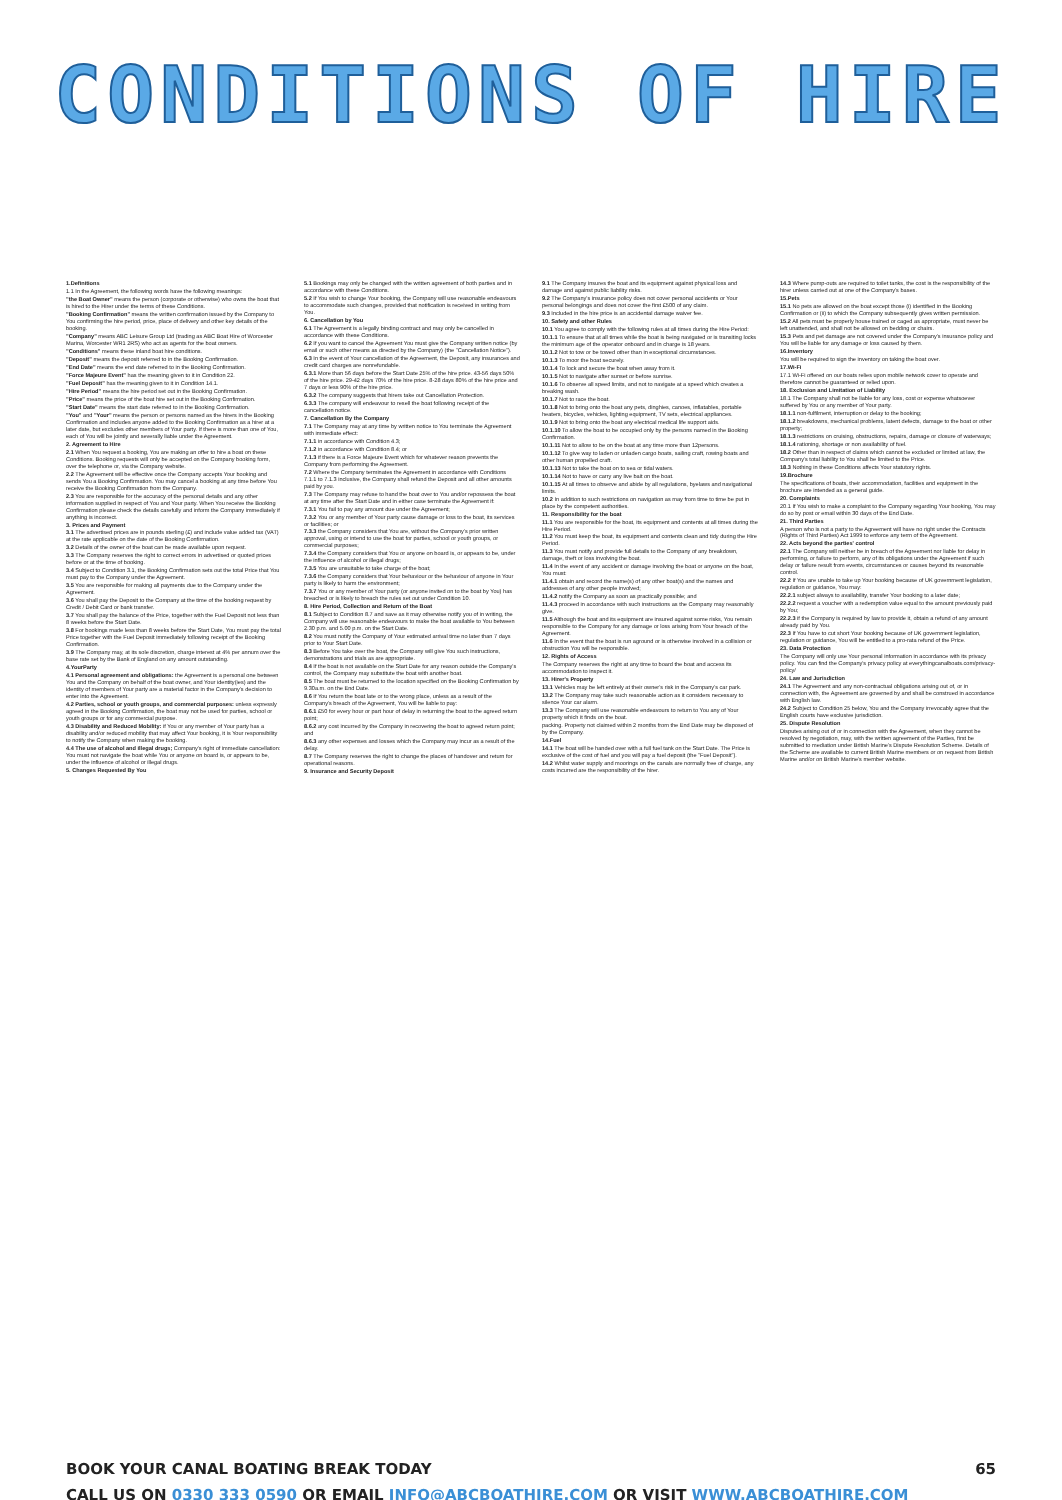CONDITIONS OF HIRE
1.Definitions
1.1 In the Agreement, the following words have the following meanings:
"the Boat Owner" means the person (corporate or otherwise) who owns the boat that is hired to the Hirer under the terms of these Conditions.
"Booking Confirmation" means the written confirmation issued by the Company to You confirming the hire period, price, place of delivery and other key details of the booking.
"Company" means ABC Leisure Group Ltd (trading as ABC Boat Hire of Worcester Marina, Worcester WR1 2RS) who act as agents for the boat owners.
"Conditions" means these inland boat hire conditions.
"Deposit" means the deposit referred to in the Booking Confirmation.
"End Date" means the end date referred to in the Booking Confirmation.
"Force Majeure Event" has the meaning given to it in Condition 22.
"Fuel Deposit" has the meaning given to it in Condition 14.1.
"Hire Period" means the hire period set out in the Booking Confirmation.
"Price" means the price of the boat hire set out in the Booking Confirmation.
"Start Date" means the start date referred to in the Booking Confirmation.
"You" and "Your" means the person or persons named as the hirers in the Booking Confirmation and includes anyone added to the Booking Confirmation as a hirer at a later date, but excludes other members of Your party. If there is more than one of You, each of You will be jointly and severally liable under the Agreement.
2. Agreement to Hire
2.1 When You request a booking, You are making an offer to hire a boat on these Conditions. Booking requests will only be accepted on the Company booking form, over the telephone or, via the Company website.
2.2 The Agreement will be effective once the Company accepts Your booking and sends You a Booking Confirmation. You may cancel a booking at any time before You receive the Booking Confirmation from the Company.
2.3 You are responsible for the accuracy of the personal details and any other information supplied in respect of You and Your party. When You receive the Booking Confirmation please check the details carefully and inform the Company immediately if anything is incorrect.
3. Prices and Payment
3.1 The advertised prices are in pounds sterling (£) and include value added tax (VAT) at the rate applicable on the date of the Booking Confirmation.
3.2 Details of the owner of the boat can be made available upon request.
3.3 The Company reserves the right to correct errors in advertised or quoted prices before or at the time of booking.
3.4 Subject to Condition 3.1, the Booking Confirmation sets out the total Price that You must pay to the Company under the Agreement.
3.5 You are responsible for making all payments due to the Company under the Agreement.
3.6 You shall pay the Deposit to the Company at the time of the booking request by Credit / Debit Card or bank transfer.
3.7 You shall pay the balance of the Price, together with the Fuel Deposit not less than 8 weeks before the Start Date.
3.8 For bookings made less than 8 weeks before the Start Date, You must pay the total Price together with the Fuel Deposit immediately following receipt of the Booking Confirmation.
3.9 The Company may, at its sole discretion, charge interest at 4% per annum over the base rate set by the Bank of England on any amount outstanding.
4.YourParty
4.1 Personal agreement and obligations: the Agreement is a personal one between You and the Company on behalf of the boat owner, and Your identity(ies) and the identity of members of Your party are a material factor in the Company's decision to enter into the Agreement.
4.2 Parties, school or youth groups, and commercial purposes: unless expressly agreed in the Booking Confirmation, the boat may not be used for parties, school or youth groups or for any commercial purpose.
4.3 Disability and Reduced Mobility: if You or any member of Your party has a disability and/or reduced mobility that may affect Your booking, it is Your responsibility to notify the Company when making the booking.
4.4 The use of alcohol and illegal drugs; Company's right of immediate cancellation: You must not navigate the boat while You or anyone on board is, or appears to be, under the influence of alcohol or illegal drugs.
5. Changes Requested By You
5.1 Bookings may only be changed with the written agreement of both parties and in accordance with these Conditions.
5.2 If You wish to change Your booking, the Company will use reasonable endeavours to accommodate such changes, provided that notification is received in writing from You.
6. Cancellation by You
6.1 The Agreement is a legally binding contract and may only be cancelled in accordance with these Conditions.
6.2 If you want to cancel the Agreement You must give the Company written notice (by email or such other means as directed by the Company) (the "Cancellation Notice").
6.3 In the event of Your cancellation of the Agreement, the Deposit, any insurances and credit card charges are nonrefundable.
6.3.1 More than 56 days before the Start Date 25% of the hire price. 43-56 days 50% of the hire price. 29-42 days 70% of the hire price. 8-28 days 80% of the hire price and 7 days or less 90% of the hire price.
6.3.2 The company suggests that hirers take out Cancellation Protection.
6.3.3 The company will endeavour to resell the boat following receipt of the cancellation notice.
7. Cancellation By the Company
7.1 The Company may at any time by written notice to You terminate the Agreement with immediate effect:
7.1.1 in accordance with Condition 4.3;
7.1.2 in accordance with Condition 8.4; or
7.1.3 if there is a Force Majeure Event which for whatever reason prevents the Company from performing the Agreement.
7.2 Where the Company terminates the Agreement in accordance with Conditions 7.1.1 to 7.1.3 inclusive, the Company shall refund the Deposit and all other amounts paid by you.
7.3 The Company may refuse to hand the boat over to You and/or repossess the boat at any time after the Start Date and in either case terminate the Agreement if:
7.3.1 You fail to pay any amount due under the Agreement;
7.3.2 You or any member of Your party cause damage or loss to the boat, its services or facilities; or
7.3.3 the Company considers that You are, without the Company's prior written approval, using or intend to use the boat for parties, school or youth groups, or commercial purposes;
7.3.4 the Company considers that You or anyone on board is, or appears to be, under the influence of alcohol or illegal drugs;
7.3.5 You are unsuitable to take charge of the boat;
7.3.6 the Company considers that Your behaviour or the behaviour of anyone in Your party is likely to harm the environment;
7.3.7 You or any member of Your party (or anyone invited on to the boat by You) has breached or is likely to breach the rules set out under Condition 10.
8. Hire Period, Collection and Return of the Boat
8.1 Subject to Condition 8.7 and save as it may otherwise notify you of in writing, the Company will use reasonable endeavours to make the boat available to You between 2.30 p.m. and 5.00 p.m. on the Start Date.
8.2 You must notify the Company of Your estimated arrival time no later than 7 days prior to Your Start Date.
8.3 Before You take over the boat, the Company will give You such instructions, demonstrations and trials as are appropriate.
8.4 If the boat is not available on the Start Date for any reason outside the Company's control, the Company may substitute the boat with another boat.
8.5 The boat must be returned to the location specified on the Booking Confirmation by 9.30a.m. on the End Date.
8.6 If You return the boat late or to the wrong place, unless as a result of the Company's breach of the Agreement, You will be liable to pay:
8.6.1 £50 for every hour or part hour of delay in returning the boat to the agreed return point;
8.6.2 any cost incurred by the Company in recovering the boat to agreed return point; and
8.6.3 any other expenses and losses which the Company may incur as a result of the delay.
8.7 The Company reserves the right to change the places of handover and return for operational reasons.
9. Insurance and Security Deposit
9.1 The Company insures the boat and its equipment against physical loss and damage and against public liability risks.
9.2 The Company's insurance policy does not cover personal accidents or Your personal belongings and does not cover the first £500 of any claim.
9.3 Included in the hire price is an accidental damage waiver fee.
10. Safety and other Rules
10.1 You agree to comply with the following rules at all times during the Hire Period:
10.1.1 To ensure that at all times while the boat is being navigated or is transiting locks the minimum age of the operator onboard and in charge is 18 years.
10.1.2 Not to tow or be towed other than in exceptional circumstances.
10.1.3 To moor the boat securely.
10.1.4 To lock and secure the boat when away from it.
10.1.5 Not to navigate after sunset or before sunrise.
10.1.6 To observe all speed limits, and not to navigate at a speed which creates a breaking wash.
10.1.7 Not to race the boat.
10.1.8 Not to bring onto the boat any pets, dinghies, canoes, inflatables, portable heaters, bicycles, vehicles, lighting equipment, TV sets, electrical appliances.
10.1.9 Not to bring onto the boat any electrical medical life support aids.
10.1.10 To allow the boat to be occupied only by the persons named in the Booking Confirmation.
10.1.11 Not to allow to be on the boat at any time more than 12persons.
10.1.12 To give way to laden or unladen cargo boats, sailing craft, rowing boats and other human propelled craft.
10.1.13 Not to take the boat on to sea or tidal waters.
10.1.14 Not to have or carry any live bait on the boat.
10.1.15 At all times to observe and abide by all regulations, byelaws and navigational limits.
10.2 In addition to such restrictions on navigation as may from time to time be put in place by the competent authorities.
11. Responsibility for the boat
11.1 You are responsible for the boat, its equipment and contents at all times during the Hire Period.
11.2 You must keep the boat, its equipment and contents clean and tidy during the Hire Period.
11.3 You must notify and provide full details to the Company of any breakdown, damage, theft or loss involving the boat.
11.4 In the event of any accident or damage involving the boat or anyone on the boat, You must:
11.4.1 obtain and record the name(s) of any other boat(s) and the names and addresses of any other people involved;
11.4.2 notify the Company as soon as practically possible; and
11.4.3 proceed in accordance with such instructions as the Company may reasonably give.
11.5 Although the boat and its equipment are insured against some risks, You remain responsible to the Company for any damage or loss arising from Your breach of the Agreement.
11.6 In the event that the boat is run aground or is otherwise involved in a collision or obstruction You will be responsible.
12. Rights of Access
The Company reserves the right at any time to board the boat and access its accommodation to inspect it.
13. Hirer's Property
13.1 Vehicles may be left entirely at their owner's risk in the Company's car park.
13.2 The Company may take such reasonable action as it considers necessary to silence Your car alarm.
13.3 The Company will use reasonable endeavours to return to You any of Your property which it finds on the boat.
packing. Property not claimed within 2 months from the End Date may be disposed of by the Company.
14.Fuel
14.1 The boat will be handed over with a full fuel tank on the Start Date. The Price is exclusive of the cost of fuel and you will pay a fuel deposit (the "Fuel Deposit").
14.2 Whilst water supply and moorings on the canals are normally free of charge, any costs incurred are the responsibility of the hirer.
14.3 Where pump-outs are required to toilet tanks, the cost is the responsibility of the hirer unless carried out at one of the Company's bases.
15.Pets
15.1 No pets are allowed on the boat except those (i) identified in the Booking Confirmation or (ii) to which the Company subsequently gives written permission.
15.2 All pets must be properly house trained or caged as appropriate, must never be left unattended, and shall not be allowed on bedding or chairs.
15.3 Pets and pet damage are not covered under the Company's insurance policy and You will be liable for any damage or loss caused by them.
16.Inventory
You will be required to sign the inventory on taking the boat over.
17.Wi-Fi
17.1 Wi-Fi offered on our boats relies upon mobile network cover to operate and therefore cannot be guaranteed or relied upon.
18. Exclusion and Limitation of Liability
18.1 The Company shall not be liable for any loss, cost or expense whatsoever suffered by You or any member of Your party.
18.1.1 non-fulfilment, interruption or delay to the booking;
18.1.2 breakdowns, mechanical problems, latent defects, damage to the boat or other property;
18.1.3 restrictions on cruising, obstructions, repairs, damage or closure of waterways;
18.1.4 rationing, shortage or non availability of fuel.
18.2 Other than in respect of claims which cannot be excluded or limited at law, the Company's total liability to You shall be limited to the Price.
18.3 Nothing in these Conditions affects Your statutory rights.
19.Brochure
The specifications of boats, their accommodation, facilities and equipment in the brochure are intended as a general guide.
20. Complaints
20.1 If You wish to make a complaint to the Company regarding Your booking, You may do so by post or email within 30 days of the End Date.
21. Third Parties
A person who is not a party to the Agreement will have no right under the Contracts (Rights of Third Parties) Act 1999 to enforce any term of the Agreement.
22. Acts beyond the parties' control
22.1 The Company will neither be in breach of the Agreement nor liable for delay in performing, or failure to perform, any of its obligations under the Agreement if such delay or failure result from events, circumstances or causes beyond its reasonable control.
22.2 If You are unable to take up Your booking because of UK government legislation, regulation or guidance, You may:
22.2.1 subject always to availability, transfer Your booking to a later date;
22.2.2 request a voucher with a redemption value equal to the amount previously paid by You;
22.2.3 if the Company is required by law to provide it, obtain a refund of any amount already paid by You.
22.3 If You have to cut short Your booking because of UK government legislation, regulation or guidance, You will be entitled to a pro-rata refund of the Price.
23. Data Protection
The Company will only use Your personal information in accordance with its privacy policy. You can find the Company's privacy policy at everythingcanalboats.com/privacy-policy/
24. Law and Jurisdiction
24.1 The Agreement and any non-contractual obligations arising out of, or in connection with, the Agreement are governed by and shall be construed in accordance with English law.
24.2 Subject to Condition 25 below, You and the Company irrevocably agree that the English courts have exclusive jurisdiction.
25. Dispute Resolution
Disputes arising out of or in connection with the Agreement, when they cannot be resolved by negotiation, may, with the written agreement of the Parties, first be submitted to mediation under British Marine's Dispute Resolution Scheme. Details of the Scheme are available to current British Marine members or on request from British Marine and/or on British Marine's member website.
BOOK YOUR CANAL BOATING BREAK TODAY 65
CALL US ON 0330 333 0590 OR EMAIL INFO@ABCBOATHIRE.COM OR VISIT WWW.ABCBOATHIRE.COM